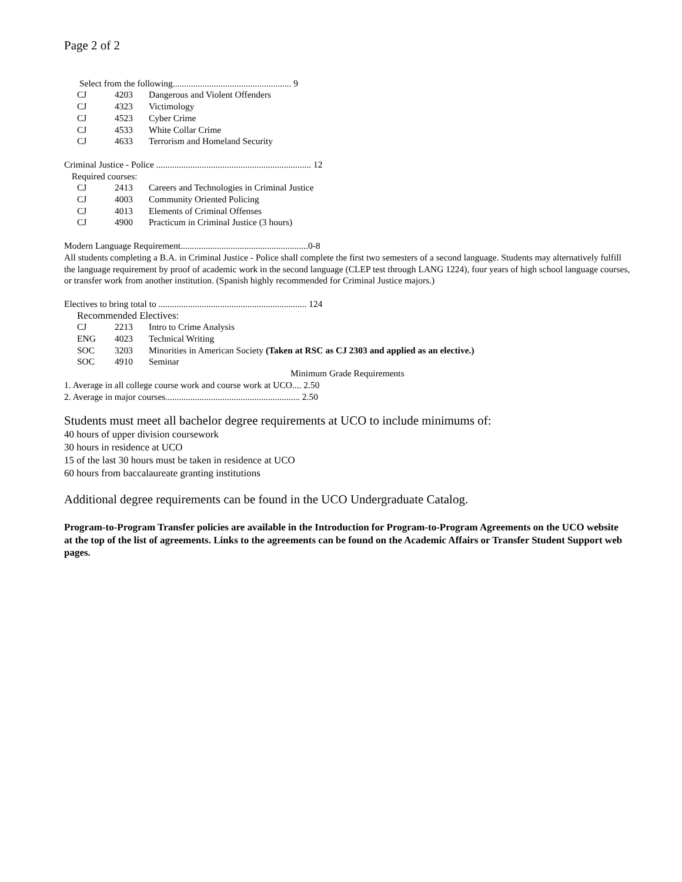Page 2 of 2
Select from the following.................................................... 9
CJ 4203 Dangerous and Violent Offenders
CJ 4323 Victimology
CJ 4523 Cyber Crime
CJ 4533 White Collar Crime
CJ 4633 Terrorism and Homeland Security
Criminal Justice - Police .................................................................... 12
Required courses:
CJ 2413 Careers and Technologies in Criminal Justice
CJ 4003 Community Oriented Policing
CJ 4013 Elements of Criminal Offenses
CJ 4900 Practicum in Criminal Justice (3 hours)
Modern Language Requirement........................................................0-8
All students completing a B.A. in Criminal Justice - Police shall complete the first two semesters of a second language. Students may alternatively fulfill the language requirement by proof of academic work in the second language (CLEP test through LANG 1224), four years of high school language courses, or transfer work from another institution. (Spanish highly recommended for Criminal Justice majors.)
Electives to bring total to ................................................................. 124
Recommended Electives:
CJ 2213 Intro to Crime Analysis
ENG 4023 Technical Writing
SOC 3203 Minorities in American Society (Taken at RSC as CJ 2303 and applied as an elective.)
SOC 4910 Seminar
Minimum Grade Requirements
1. Average in all college course work and course work at UCO.... 2.50
2. Average in major courses........................................................... 2.50
Students must meet all bachelor degree requirements at UCO to include minimums of:
40 hours of upper division coursework
30 hours in residence at UCO
15 of the last 30 hours must be taken in residence at UCO
60 hours from baccalaureate granting institutions
Additional degree requirements can be found in the UCO Undergraduate Catalog.
Program-to-Program Transfer policies are available in the Introduction for Program-to-Program Agreements on the UCO website at the top of the list of agreements. Links to the agreements can be found on the Academic Affairs or Transfer Student Support web pages.